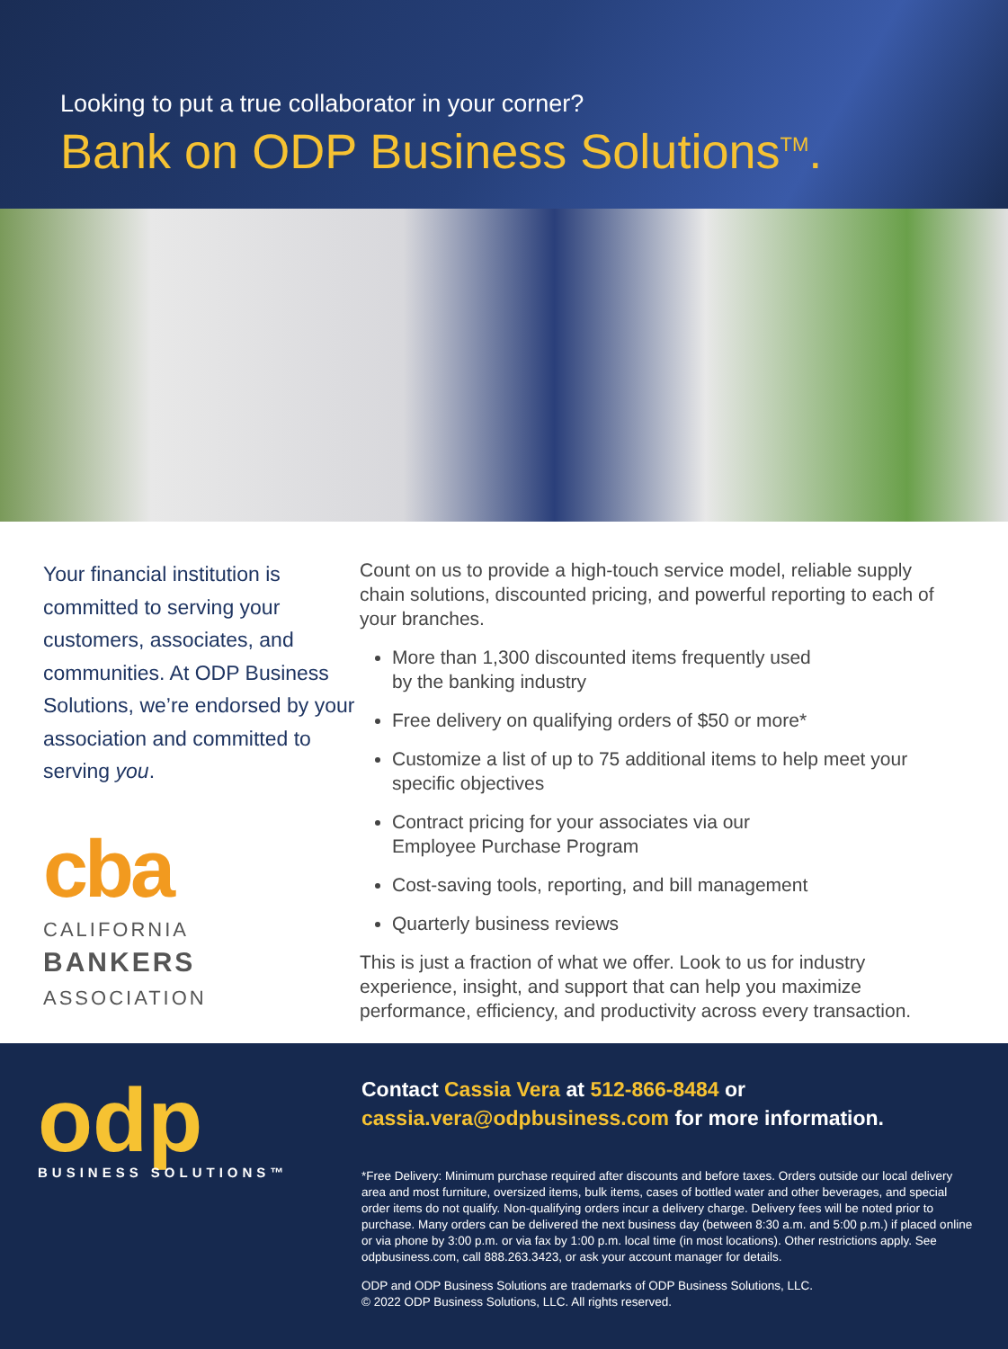Looking to put a true collaborator in your corner?
Bank on ODP Business Solutions<sup>TM</sup>.
Your financial institution is committed to serving your customers, associates, and communities. At ODP Business Solutions, we’re endorsed by your association and committed to serving you.
cba
CALIFORNIA
BANKERS
ASSOCIATION
Count on us to provide a high-touch service model, reliable supply chain solutions, discounted pricing, and powerful reporting to each of your branches.
More than 1,300 discounted items frequently used
by the banking industry
Free delivery on qualifying orders of $50 or more*
Customize a list of up to 75 additional items to help meet your specific objectives
Contract pricing for your associates via our
Employee Purchase Program
Cost-saving tools, reporting, and bill management
Quarterly business reviews
This is just a fraction of what we offer. Look to us for industry experience, insight, and support that can help you maximize performance, efficiency, and productivity across every transaction.
odp
BUSINESS SOLUTIONS™
Contact Cassia Vera at 512-866-8484 or cassia.vera@odpbusiness.com for more information.
*Free Delivery: Minimum purchase required after discounts and before taxes. Orders outside our local delivery area and most furniture, oversized items, bulk items, cases of bottled water and other beverages, and special order items do not qualify. Non-qualifying orders incur a delivery charge. Delivery fees will be noted prior to purchase. Many orders can be delivered the next business day (between 8:30 a.m. and 5:00 p.m.) if placed online or via phone by 3:00 p.m. or via fax by 1:00 p.m. local time (in most locations). Other restrictions apply. See odpbusiness.com, call 888.263.3423, or ask your account manager for details.
ODP and ODP Business Solutions are trademarks of ODP Business Solutions, LLC.
© 2022 ODP Business Solutions, LLC. All rights reserved.